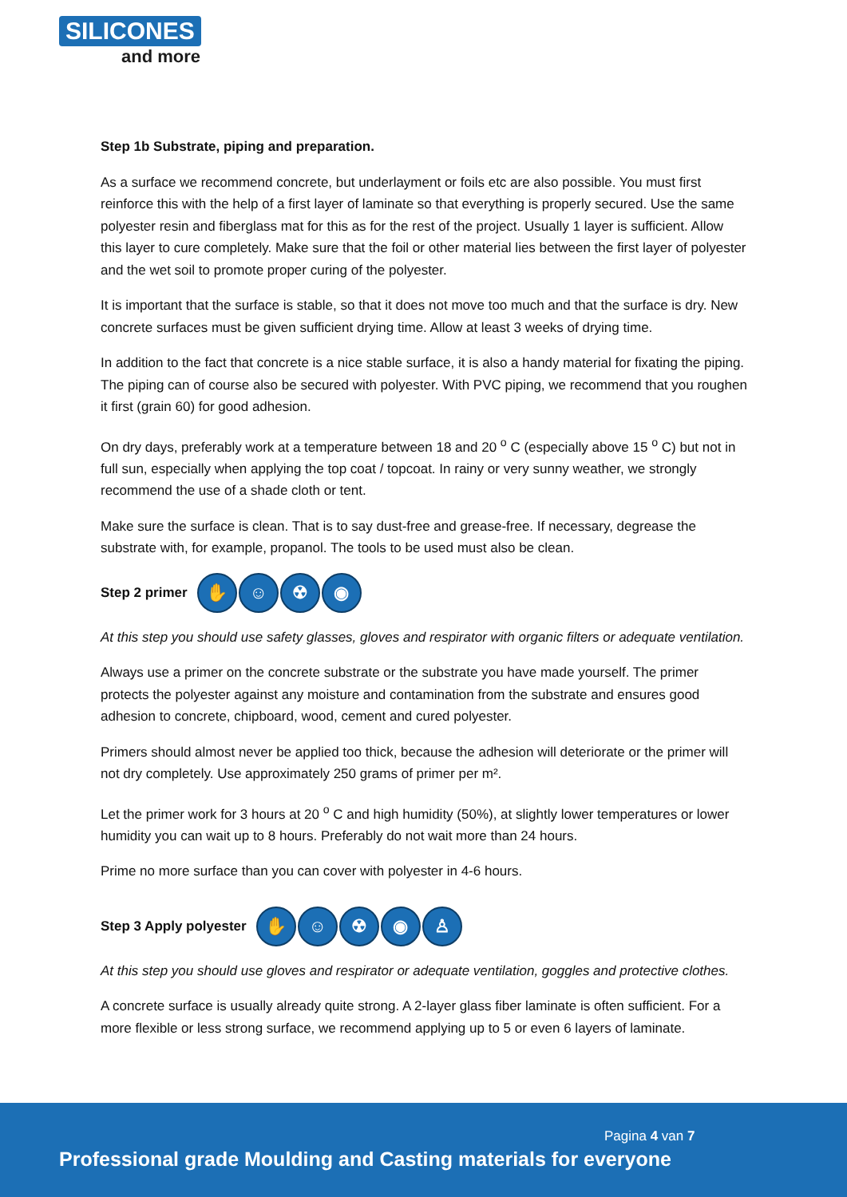SILICONES
and more
Step 1b Substrate, piping and preparation.
As a surface we recommend concrete, but underlayment or foils etc are also possible. You must first reinforce this with the help of a first layer of laminate so that everything is properly secured. Use the same polyester resin and fiberglass mat for this as for the rest of the project. Usually 1 layer is sufficient. Allow this layer to cure completely. Make sure that the foil or other material lies between the first layer of polyester and the wet soil to promote proper curing of the polyester.
It is important that the surface is stable, so that it does not move too much and that the surface is dry. New concrete surfaces must be given sufficient drying time. Allow at least 3 weeks of drying time.
In addition to the fact that concrete is a nice stable surface, it is also a handy material for fixating the piping. The piping can of course also be secured with polyester. With PVC piping, we recommend that you roughen it first (grain 60) for good adhesion.
On dry days, preferably work at a temperature between 18 and 20 <sup>o</sup> C (especially above 15 <sup>o</sup> C) but not in full sun, especially when applying the top coat / topcoat. In rainy or very sunny weather, we strongly recommend the use of a shade cloth or tent.
Make sure the surface is clean. That is to say dust-free and grease-free. If necessary, degrease the substrate with, for example, propanol. The tools to be used must also be clean.
Step 2 primer ✋ ☺ ☢ ◉
At this step you should use safety glasses, gloves and respirator with organic filters or adequate ventilation.
Always use a primer on the concrete substrate or the substrate you have made yourself. The primer protects the polyester against any moisture and contamination from the substrate and ensures good adhesion to concrete, chipboard, wood, cement and cured polyester.
Primers should almost never be applied too thick, because the adhesion will deteriorate or the primer will not dry completely. Use approximately 250 grams of primer per m².
Let the primer work for 3 hours at 20 <sup>o</sup> C and high humidity (50%), at slightly lower temperatures or lower humidity you can wait up to 8 hours. Preferably do not wait more than 24 hours.
Prime no more surface than you can cover with polyester in 4-6 hours.
Step 3 Apply polyester ✋ ☺ ☢ ◉ ♙
At this step you should use gloves and respirator or adequate ventilation, goggles and protective clothes.
A concrete surface is usually already quite strong. A 2-layer glass fiber laminate is often sufficient. For a more flexible or less strong surface, we recommend applying up to 5 or even 6 layers of laminate.
Pagina 4 van 7
Professional grade Moulding and Casting materials for everyone